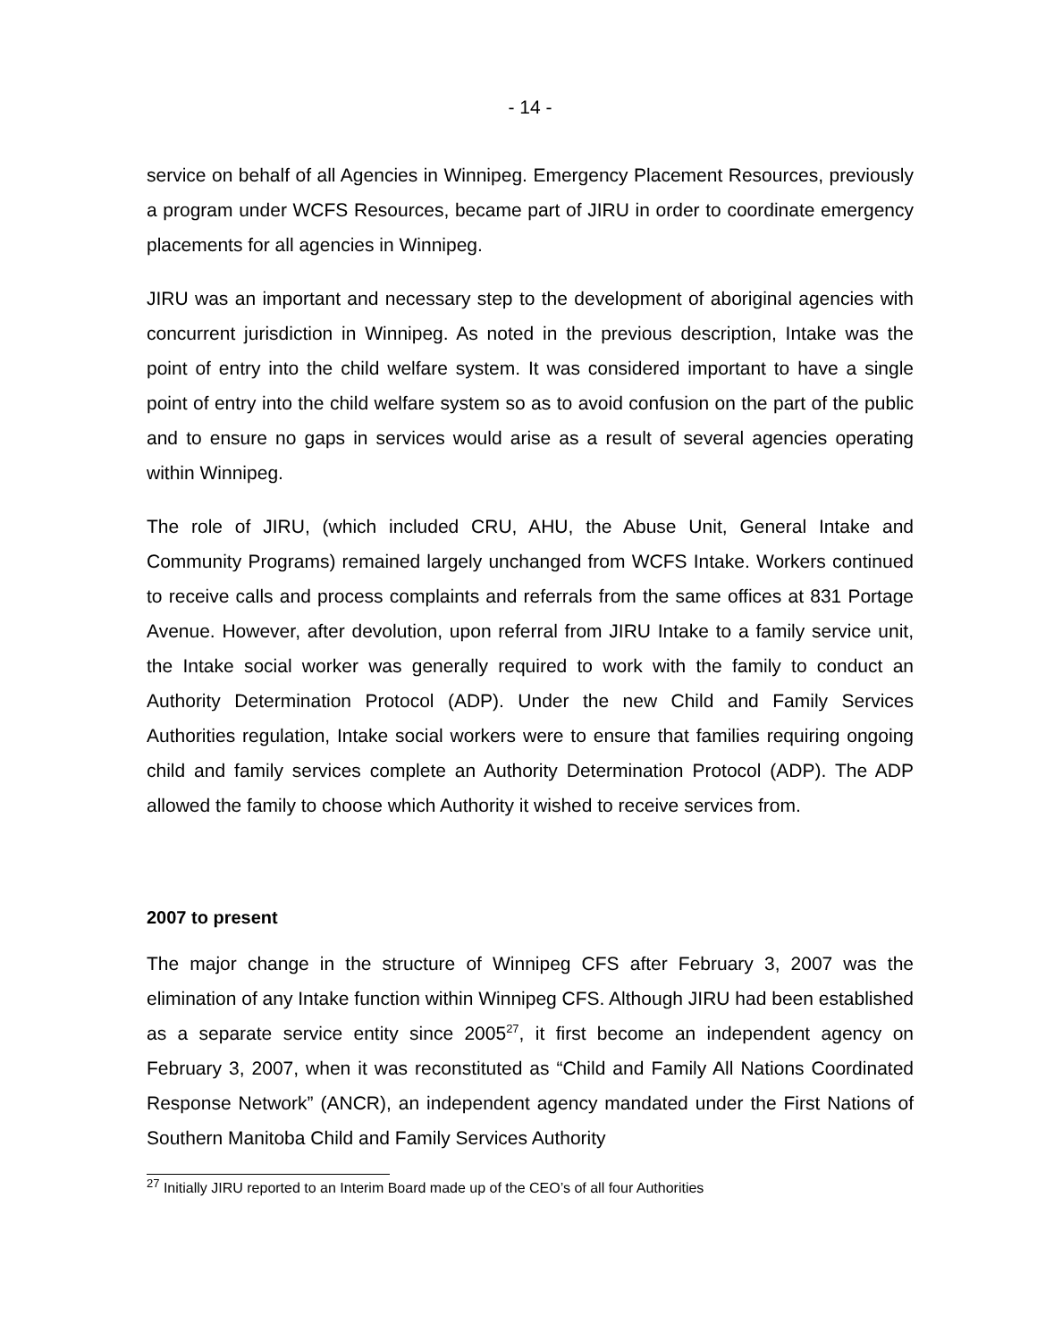- 14 -
service on behalf of all Agencies in Winnipeg. Emergency Placement Resources, previously a program under WCFS Resources, became part of JIRU in order to coordinate emergency placements for all agencies in Winnipeg.
JIRU was an important and necessary step to the development of aboriginal agencies with concurrent jurisdiction in Winnipeg. As noted in the previous description, Intake was the point of entry into the child welfare system. It was considered important to have a single point of entry into the child welfare system so as to avoid confusion on the part of the public and to ensure no gaps in services would arise as a result of several agencies operating within Winnipeg.
The role of JIRU, (which included CRU, AHU, the Abuse Unit, General Intake and Community Programs) remained largely unchanged from WCFS Intake. Workers continued to receive calls and process complaints and referrals from the same offices at 831 Portage Avenue. However, after devolution, upon referral from JIRU Intake to a family service unit, the Intake social worker was generally required to work with the family to conduct an Authority Determination Protocol (ADP). Under the new Child and Family Services Authorities regulation, Intake social workers were to ensure that families requiring ongoing child and family services complete an Authority Determination Protocol (ADP). The ADP allowed the family to choose which Authority it wished to receive services from.
2007 to present
The major change in the structure of Winnipeg CFS after February 3, 2007 was the elimination of any Intake function within Winnipeg CFS. Although JIRU had been established as a separate service entity since 2005<sup>27</sup>, it first become an independent agency on February 3, 2007, when it was reconstituted as “Child and Family All Nations Coordinated Response Network” (ANCR), an independent agency mandated under the First Nations of Southern Manitoba Child and Family Services Authority
<sup>27</sup> Initially JIRU reported to an Interim Board made up of the CEO’s of all four Authorities